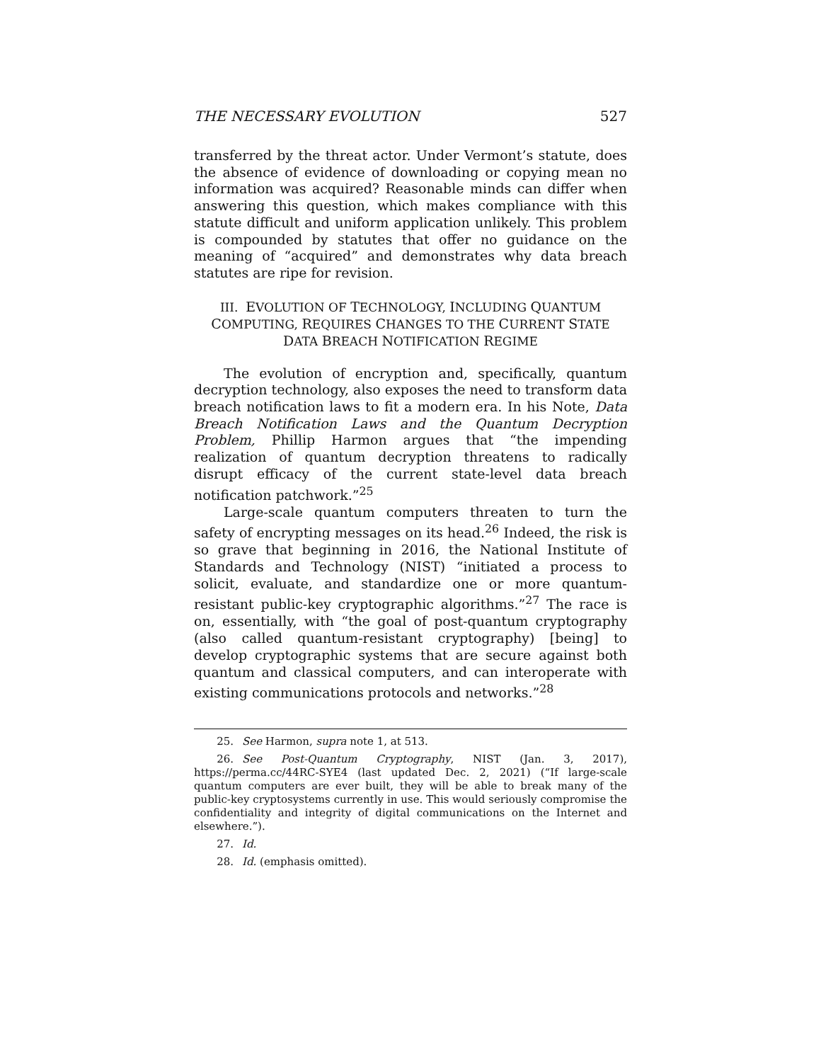THE NECESSARY EVOLUTION 527
transferred by the threat actor. Under Vermont’s statute, does the absence of evidence of downloading or copying mean no information was acquired? Reasonable minds can differ when answering this question, which makes compliance with this statute difficult and uniform application unlikely. This problem is compounded by statutes that offer no guidance on the meaning of “acquired” and demonstrates why data breach statutes are ripe for revision.
III. EVOLUTION OF TECHNOLOGY, INCLUDING QUANTUM COMPUTING, REQUIRES CHANGES TO THE CURRENT STATE DATA BREACH NOTIFICATION REGIME
The evolution of encryption and, specifically, quantum decryption technology, also exposes the need to transform data breach notification laws to fit a modern era. In his Note, Data Breach Notification Laws and the Quantum Decryption Problem, Phillip Harmon argues that “the impending realization of quantum decryption threatens to radically disrupt efficacy of the current state-level data breach notification patchwork.”<sup>25</sup>
Large-scale quantum computers threaten to turn the safety of encrypting messages on its head.<sup>26</sup> Indeed, the risk is so grave that beginning in 2016, the National Institute of Standards and Technology (NIST) “initiated a process to solicit, evaluate, and standardize one or more quantum-resistant public-key cryptographic algorithms.”<sup>27</sup> The race is on, essentially, with “the goal of post-quantum cryptography (also called quantum-resistant cryptography) [being] to develop cryptographic systems that are secure against both quantum and classical computers, and can interoperate with existing communications protocols and networks.”<sup>28</sup>
25. See Harmon, supra note 1, at 513.
26. See Post-Quantum Cryptography, NIST (Jan. 3, 2017), https://perma.cc/44RC-SYE4 (last updated Dec. 2, 2021) (“If large-scale quantum computers are ever built, they will be able to break many of the public-key cryptosystems currently in use. This would seriously compromise the confidentiality and integrity of digital communications on the Internet and elsewhere.”).
27. Id.
28. Id. (emphasis omitted).